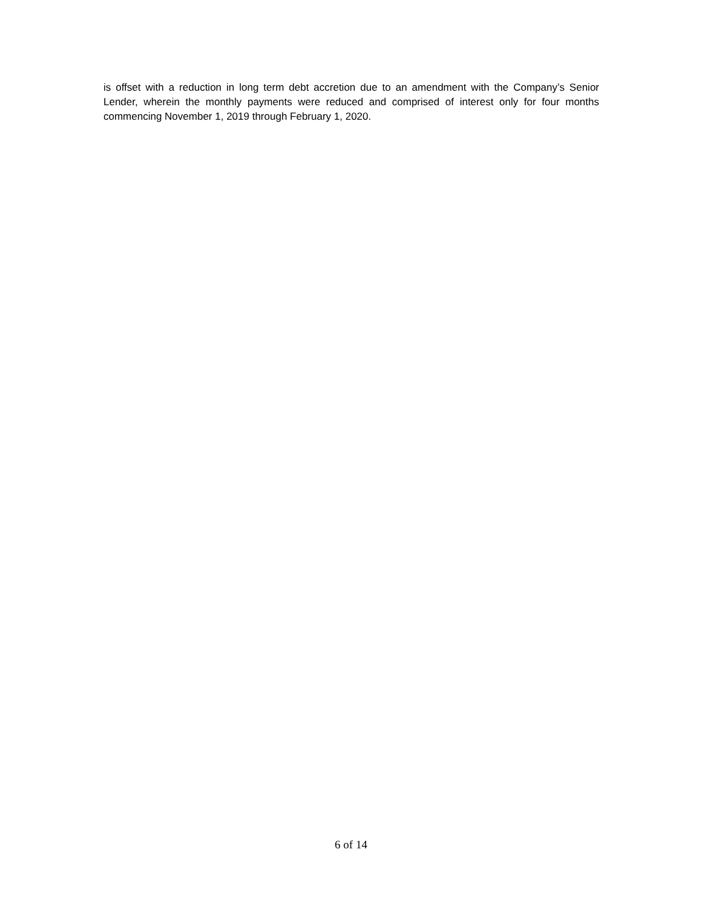is offset with a reduction in long term debt accretion due to an amendment with the Company’s Senior Lender, wherein the monthly payments were reduced and comprised of interest only for four months commencing November 1, 2019 through February 1, 2020.
6 of 14